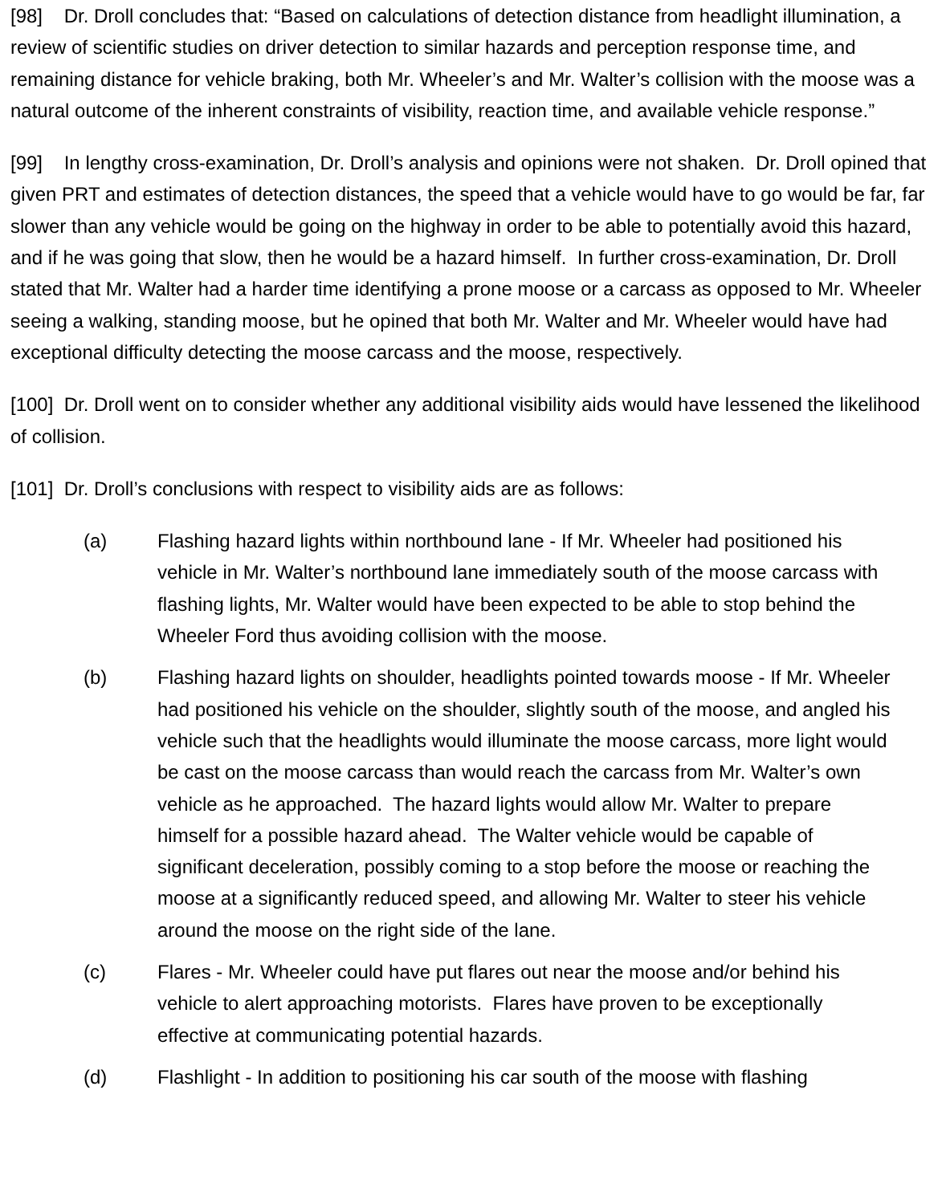[98] Dr. Droll concludes that: “Based on calculations of detection distance from headlight illumination, a review of scientific studies on driver detection to similar hazards and perception response time, and remaining distance for vehicle braking, both Mr. Wheeler’s and Mr. Walter’s collision with the moose was a natural outcome of the inherent constraints of visibility, reaction time, and available vehicle response.”
[99] In lengthy cross-examination, Dr. Droll’s analysis and opinions were not shaken. Dr. Droll opined that given PRT and estimates of detection distances, the speed that a vehicle would have to go would be far, far slower than any vehicle would be going on the highway in order to be able to potentially avoid this hazard, and if he was going that slow, then he would be a hazard himself. In further cross-examination, Dr. Droll stated that Mr. Walter had a harder time identifying a prone moose or a carcass as opposed to Mr. Wheeler seeing a walking, standing moose, but he opined that both Mr. Walter and Mr. Wheeler would have had exceptional difficulty detecting the moose carcass and the moose, respectively.
[100] Dr. Droll went on to consider whether any additional visibility aids would have lessened the likelihood of collision.
[101] Dr. Droll’s conclusions with respect to visibility aids are as follows:
(a) Flashing hazard lights within northbound lane - If Mr. Wheeler had positioned his vehicle in Mr. Walter’s northbound lane immediately south of the moose carcass with flashing lights, Mr. Walter would have been expected to be able to stop behind the Wheeler Ford thus avoiding collision with the moose.
(b) Flashing hazard lights on shoulder, headlights pointed towards moose - If Mr. Wheeler had positioned his vehicle on the shoulder, slightly south of the moose, and angled his vehicle such that the headlights would illuminate the moose carcass, more light would be cast on the moose carcass than would reach the carcass from Mr. Walter’s own vehicle as he approached. The hazard lights would allow Mr. Walter to prepare himself for a possible hazard ahead. The Walter vehicle would be capable of significant deceleration, possibly coming to a stop before the moose or reaching the moose at a significantly reduced speed, and allowing Mr. Walter to steer his vehicle around the moose on the right side of the lane.
(c) Flares - Mr. Wheeler could have put flares out near the moose and/or behind his vehicle to alert approaching motorists. Flares have proven to be exceptionally effective at communicating potential hazards.
(d) Flashlight - In addition to positioning his car south of the moose with flashing